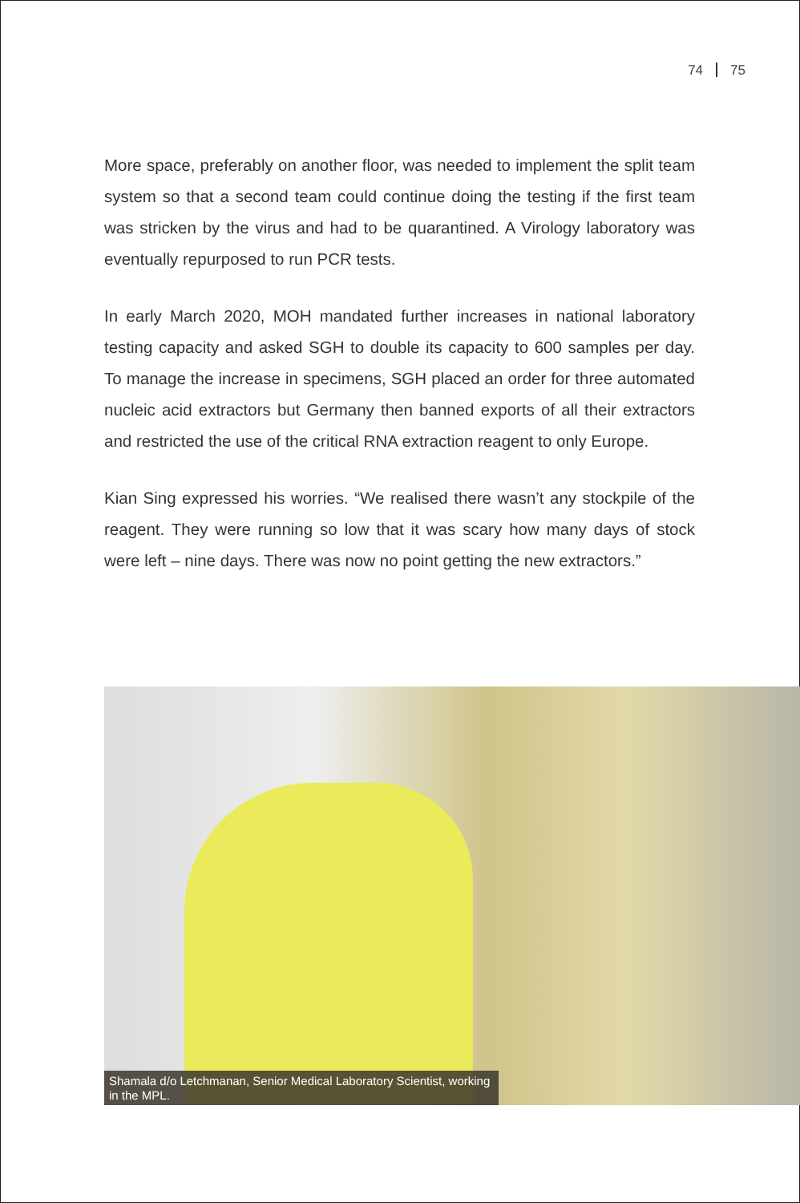74 75
More space, preferably on another floor, was needed to implement the split team system so that a second team could continue doing the testing if the first team was stricken by the virus and had to be quarantined. A Virology laboratory was eventually repurposed to run PCR tests.
In early March 2020, MOH mandated further increases in national laboratory testing capacity and asked SGH to double its capacity to 600 samples per day. To manage the increase in specimens, SGH placed an order for three automated nucleic acid extractors but Germany then banned exports of all their extractors and restricted the use of the critical RNA extraction reagent to only Europe.
Kian Sing expressed his worries. “We realised there wasn’t any stockpile of the reagent. They were running so low that it was scary how many days of stock were left – nine days. There was now no point getting the new extractors.”
Shamala d/o Letchmanan, Senior Medical Laboratory Scientist, working in the MPL.